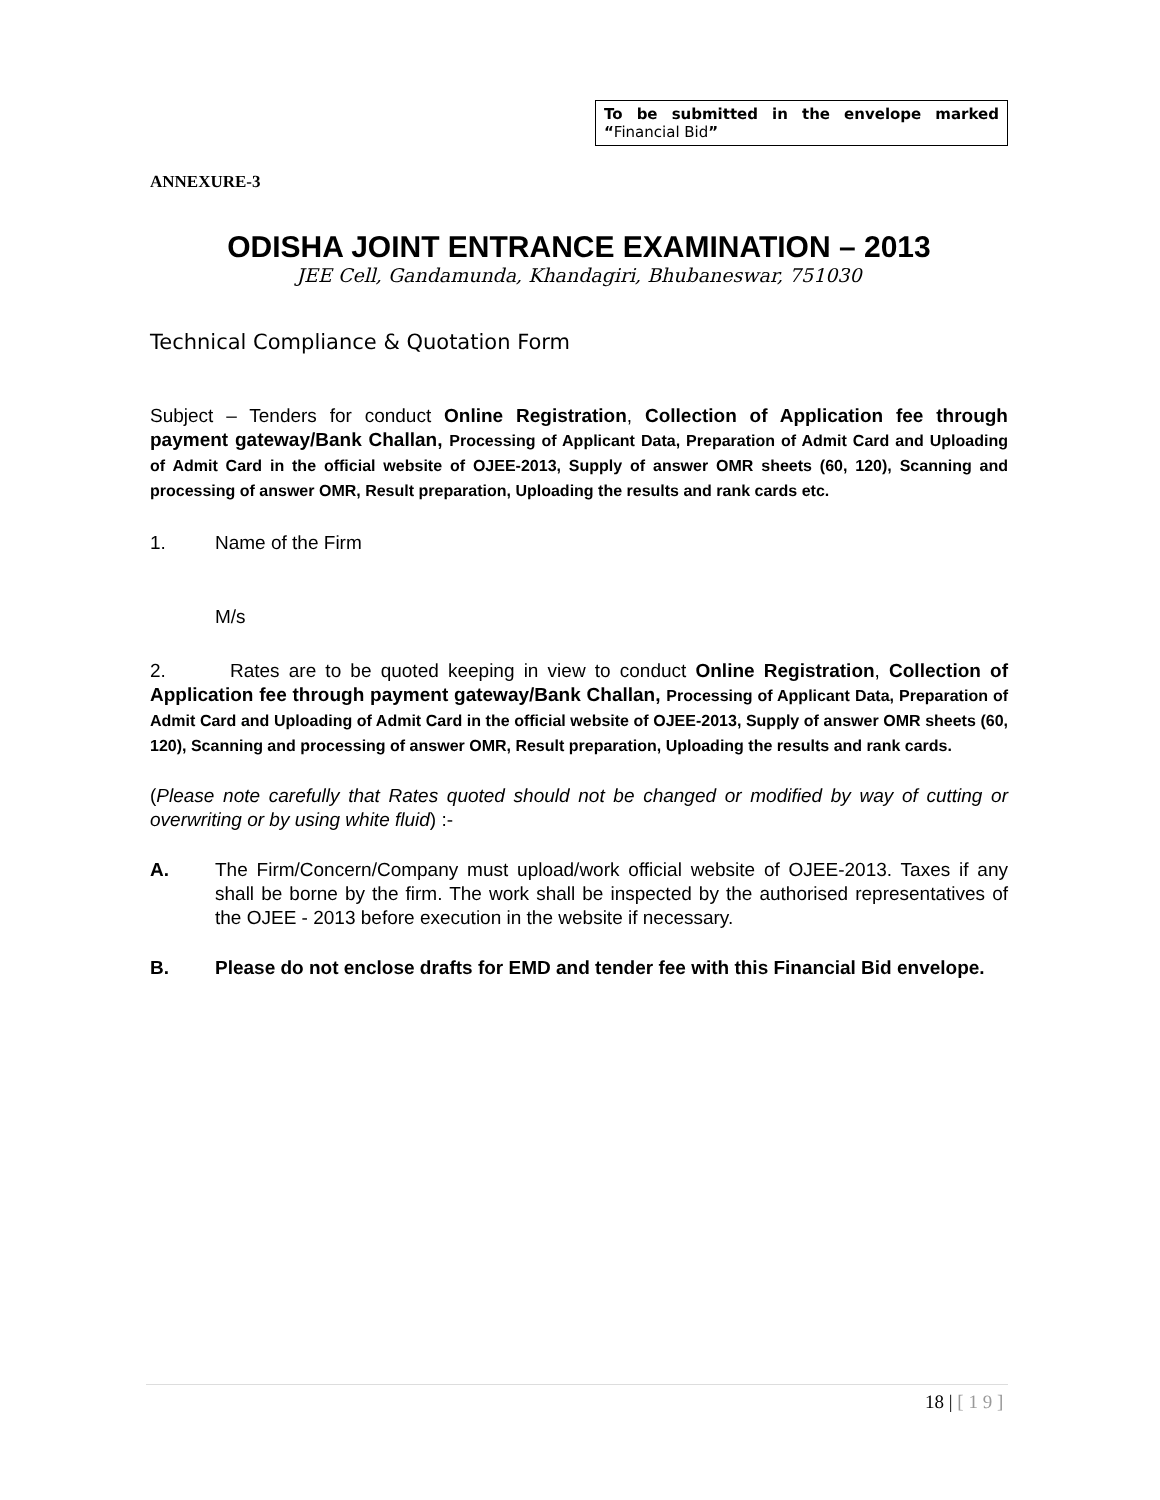To be submitted in the envelope marked “Financial Bid”
ANNEXURE-3
ODISHA JOINT ENTRANCE EXAMINATION – 2013
JEE Cell, Gandamunda, Khandagiri, Bhubaneswar, 751030
Technical Compliance & Quotation Form
Subject – Tenders for conduct Online Registration, Collection of Application fee through payment gateway/Bank Challan, Processing of Applicant Data, Preparation of Admit Card and Uploading of Admit Card in the official website of OJEE-2013, Supply of answer OMR sheets (60, 120), Scanning and processing of answer OMR, Result preparation, Uploading the results and rank cards etc.
1. Name of the Firm
M/s
2. Rates are to be quoted keeping in view to conduct Online Registration, Collection of Application fee through payment gateway/Bank Challan, Processing of Applicant Data, Preparation of Admit Card and Uploading of Admit Card in the official website of OJEE-2013, Supply of answer OMR sheets (60, 120), Scanning and processing of answer OMR, Result preparation, Uploading the results and rank cards.
(Please note carefully that Rates quoted should not be changed or modified by way of cutting or overwriting or by using white fluid) :-
A. The Firm/Concern/Company must upload/work official website of OJEE-2013. Taxes if any shall be borne by the firm. The work shall be inspected by the authorised representatives of the OJEE - 2013 before execution in the website if necessary.
B. Please do not enclose drafts for EMD and tender fee with this Financial Bid envelope.
18 | [ 1 9 ]